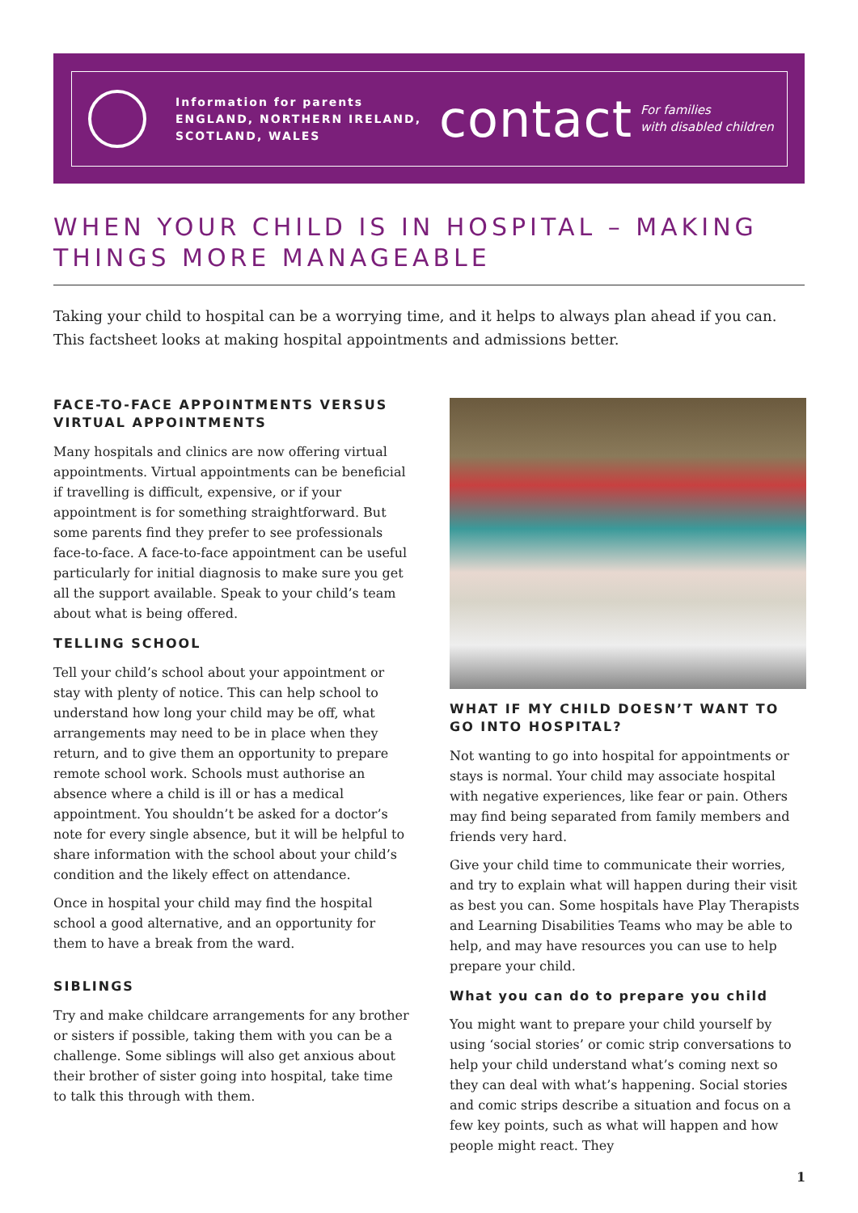Information for parents
ENGLAND, NORTHERN IRELAND,
SCOTLAND, WALES
contact
For families
with disabled children
WHEN YOUR CHILD IS IN HOSPITAL – MAKING THINGS MORE MANAGEABLE
Taking your child to hospital can be a worrying time, and it helps to always plan ahead if you can. This factsheet looks at making hospital appointments and admissions better.
FACE-TO-FACE APPOINTMENTS VERSUS VIRTUAL APPOINTMENTS
Many hospitals and clinics are now offering virtual appointments. Virtual appointments can be beneficial if travelling is difficult, expensive, or if your appointment is for something straightforward. But some parents find they prefer to see professionals face-to-face. A face-to-face appointment can be useful particularly for initial diagnosis to make sure you get all the support available. Speak to your child’s team about what is being offered.
TELLING SCHOOL
Tell your child’s school about your appointment or stay with plenty of notice. This can help school to understand how long your child may be off, what arrangements may need to be in place when they return, and to give them an opportunity to prepare remote school work. Schools must authorise an absence where a child is ill or has a medical appointment. You shouldn’t be asked for a doctor’s note for every single absence, but it will be helpful to share information with the school about your child’s condition and the likely effect on attendance.
Once in hospital your child may find the hospital school a good alternative, and an opportunity for them to have a break from the ward.
SIBLINGS
Try and make childcare arrangements for any brother or sisters if possible, taking them with you can be a challenge. Some siblings will also get anxious about their brother of sister going into hospital, take time to talk this through with them.
WHAT IF MY CHILD DOESN’T WANT TO GO INTO HOSPITAL?
Not wanting to go into hospital for appointments or stays is normal. Your child may associate hospital with negative experiences, like fear or pain. Others may find being separated from family members and friends very hard.
Give your child time to communicate their worries, and try to explain what will happen during their visit as best you can. Some hospitals have Play Therapists and Learning Disabilities Teams who may be able to help, and may have resources you can use to help prepare your child.
What you can do to prepare you child
You might want to prepare your child yourself by using ‘social stories’ or comic strip conversations to help your child understand what’s coming next so they can deal with what’s happening. Social stories and comic strips describe a situation and focus on a few key points, such as what will happen and how people might react. They
1